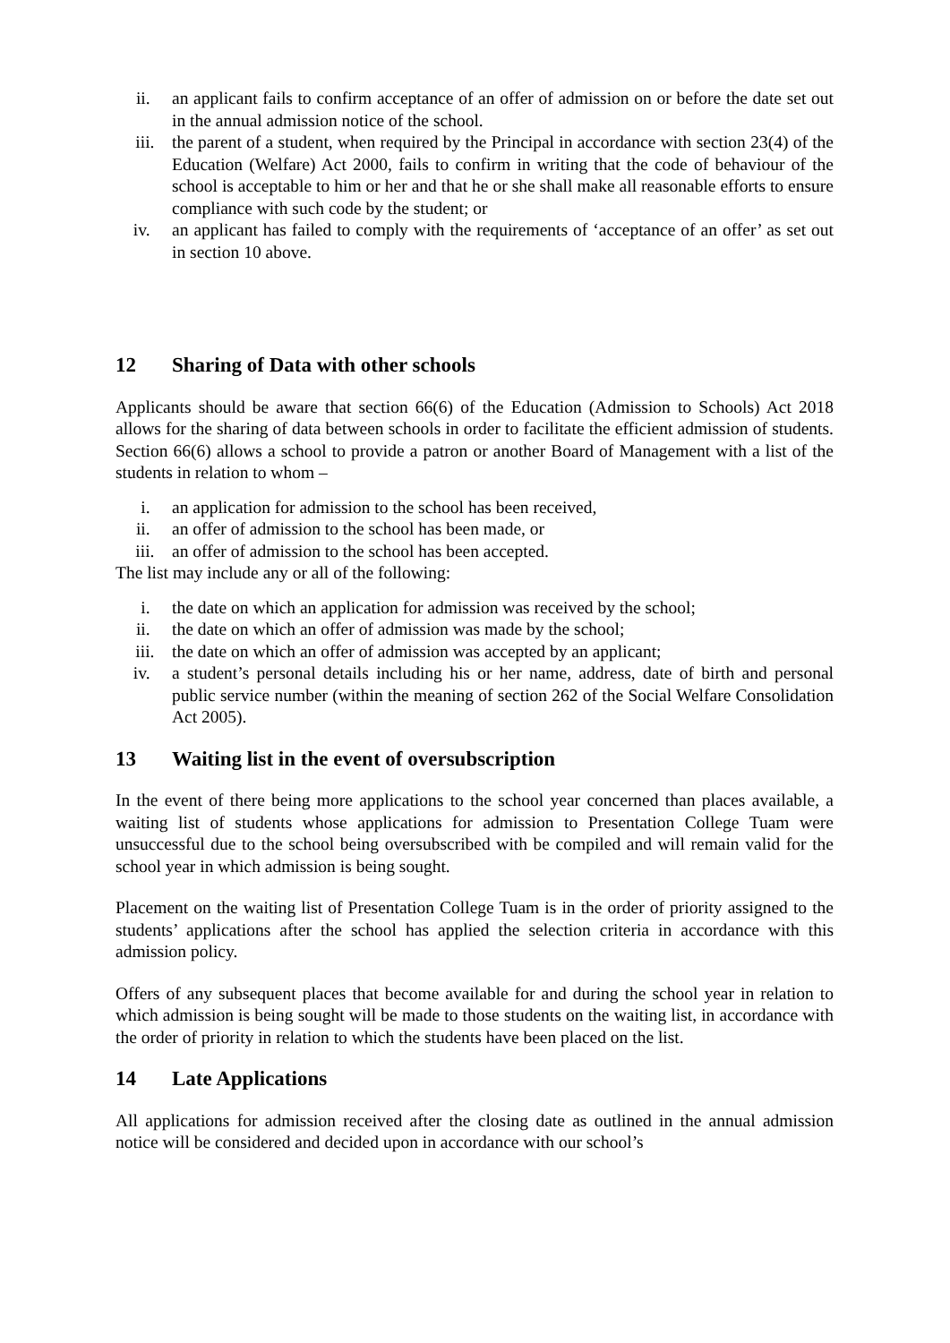ii. an applicant fails to confirm acceptance of an offer of admission on or before the date set out in the annual admission notice of the school.
iii. the parent of a student, when required by the Principal in accordance with section 23(4) of the Education (Welfare) Act 2000, fails to confirm in writing that the code of behaviour of the school is acceptable to him or her and that he or she shall make all reasonable efforts to ensure compliance with such code by the student; or
iv. an applicant has failed to comply with the requirements of ‘acceptance of an offer’ as set out in section 10 above.
12 Sharing of Data with other schools
Applicants should be aware that section 66(6) of the Education (Admission to Schools) Act 2018 allows for the sharing of data between schools in order to facilitate the efficient admission of students. Section 66(6) allows a school to provide a patron or another Board of Management with a list of the students in relation to whom –
i. an application for admission to the school has been received,
ii. an offer of admission to the school has been made, or
iii. an offer of admission to the school has been accepted.
The list may include any or all of the following:
i. the date on which an application for admission was received by the school;
ii. the date on which an offer of admission was made by the school;
iii. the date on which an offer of admission was accepted by an applicant;
iv. a student’s personal details including his or her name, address, date of birth and personal public service number (within the meaning of section 262 of the Social Welfare Consolidation Act 2005).
13 Waiting list in the event of oversubscription
In the event of there being more applications to the school year concerned than places available, a waiting list of students whose applications for admission to Presentation College Tuam were unsuccessful due to the school being oversubscribed with be compiled and will remain valid for the school year in which admission is being sought.
Placement on the waiting list of Presentation College Tuam is in the order of priority assigned to the students’ applications after the school has applied the selection criteria in accordance with this admission policy.
Offers of any subsequent places that become available for and during the school year in relation to which admission is being sought will be made to those students on the waiting list, in accordance with the order of priority in relation to which the students have been placed on the list.
14 Late Applications
All applications for admission received after the closing date as outlined in the annual admission notice will be considered and decided upon in accordance with our school’s